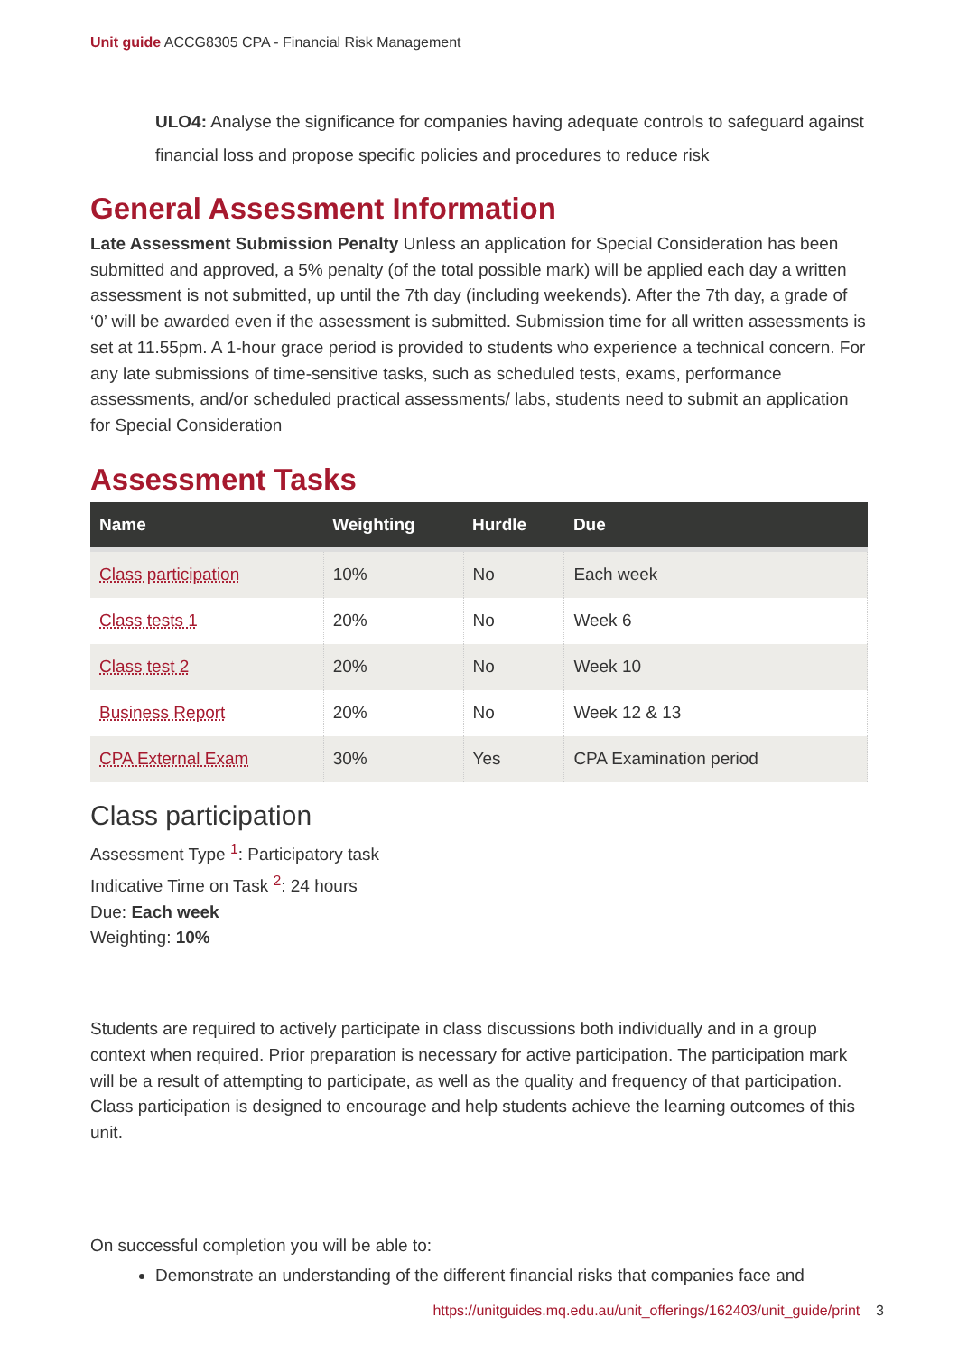Unit guide ACCG8305 CPA - Financial Risk Management
ULO4: Analyse the significance for companies having adequate controls to safeguard against financial loss and propose specific policies and procedures to reduce risk
General Assessment Information
Late Assessment Submission Penalty Unless an application for Special Consideration has been submitted and approved, a 5% penalty (of the total possible mark) will be applied each day a written assessment is not submitted, up until the 7th day (including weekends). After the 7th day, a grade of ‘0’ will be awarded even if the assessment is submitted. Submission time for all written assessments is set at 11.55pm. A 1-hour grace period is provided to students who experience a technical concern. For any late submissions of time-sensitive tasks, such as scheduled tests, exams, performance assessments, and/or scheduled practical assessments/ labs, students need to submit an application for Special Consideration
Assessment Tasks
| Name | Weighting | Hurdle | Due |
| --- | --- | --- | --- |
| Class participation | 10% | No | Each week |
| Class tests 1 | 20% | No | Week 6 |
| Class test 2 | 20% | No | Week 10 |
| Business Report | 20% | No | Week 12 & 13 |
| CPA External Exam | 30% | Yes | CPA Examination period |
Class participation
Assessment Type <sup>1</sup>: Participatory task
Indicative Time on Task <sup>2</sup>: 24 hours
Due: Each week
Weighting: 10%
Students are required to actively participate in class discussions both individually and in a group context when required. Prior preparation is necessary for active participation. The participation mark will be a result of attempting to participate, as well as the quality and frequency of that participation. Class participation is designed to encourage and help students achieve the learning outcomes of this unit.
On successful completion you will be able to:
Demonstrate an understanding of the different financial risks that companies face and
https://unitguides.mq.edu.au/unit_offerings/162403/unit_guide/print 3